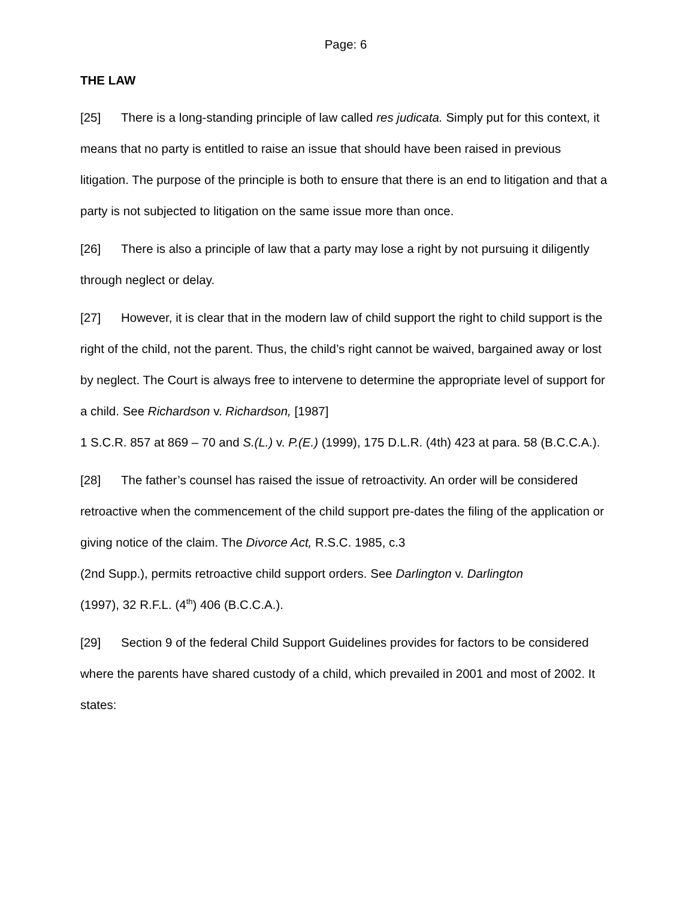Page: 6
THE LAW
[25] There is a long-standing principle of law called res judicata. Simply put for this context, it means that no party is entitled to raise an issue that should have been raised in previous litigation. The purpose of the principle is both to ensure that there is an end to litigation and that a party is not subjected to litigation on the same issue more than once.
[26] There is also a principle of law that a party may lose a right by not pursuing it diligently through neglect or delay.
[27] However, it is clear that in the modern law of child support the right to child support is the right of the child, not the parent. Thus, the child’s right cannot be waived, bargained away or lost by neglect. The Court is always free to intervene to determine the appropriate level of support for a child. See Richardson v. Richardson, [1987]
1 S.C.R. 857 at 869 – 70 and S.(L.) v. P.(E.) (1999), 175 D.L.R. (4th) 423 at para. 58 (B.C.C.A.).
[28] The father’s counsel has raised the issue of retroactivity. An order will be considered retroactive when the commencement of the child support pre-dates the filing of the application or giving notice of the claim. The Divorce Act, R.S.C. 1985, c.3
(2nd Supp.), permits retroactive child support orders. See Darlington v. Darlington
(1997), 32 R.F.L. (4<sup>th</sup>) 406 (B.C.C.A.).
[29] Section 9 of the federal Child Support Guidelines provides for factors to be considered where the parents have shared custody of a child, which prevailed in 2001 and most of 2002. It states: